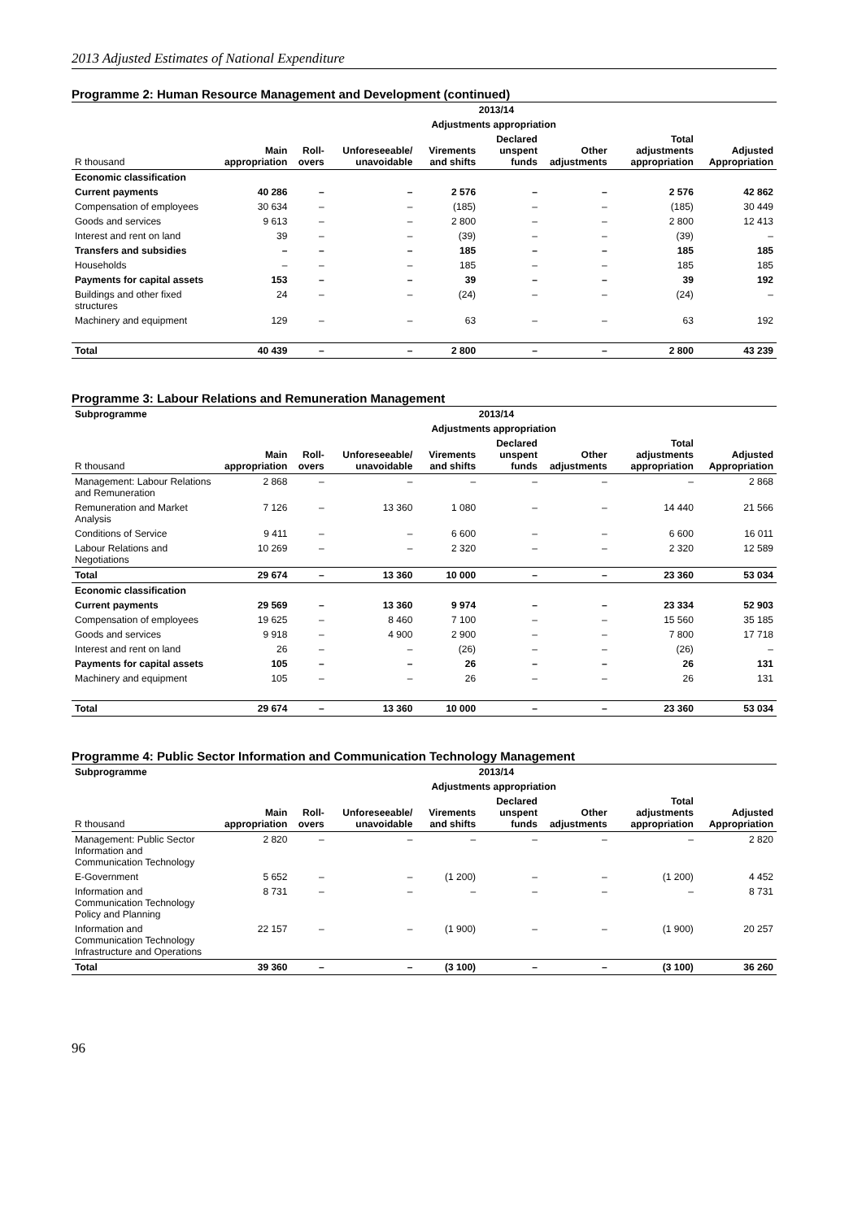2013 Adjusted Estimates of National Expenditure
Programme 2: Human Resource Management and Development (continued)
| | 2013/14 | | | | | | | |
| --- | --- | --- | --- | --- | --- | --- | --- | --- |
| | | Adjustments appropriation | | | | | | |
| R thousand | Main appropriation | Roll-overs | Unforeseeable/ unavoidable | Virements and shifts | Declared unspent funds | Other adjustments | Total adjustments appropriation | Adjusted Appropriation |
| Economic classification | | | | | | | | |
| Current payments | 40 286 | – | – | 2 576 | – | – | 2 576 | 42 862 |
| Compensation of employees | 30 634 | – | – | (185) | – | – | (185) | 30 449 |
| Goods and services | 9 613 | – | – | 2 800 | – | – | 2 800 | 12 413 |
| Interest and rent on land | 39 | – | – | (39) | – | – | (39) | – |
| Transfers and subsidies | – | – | – | 185 | – | – | 185 | 185 |
| Households | – | – | – | 185 | – | – | 185 | 185 |
| Payments for capital assets | 153 | – | – | 39 | – | – | 39 | 192 |
| Buildings and other fixed structures | 24 | – | – | (24) | – | – | (24) | – |
| Machinery and equipment | 129 | – | – | 63 | – | – | 63 | 192 |
| Total | 40 439 | – | – | 2 800 | – | – | 2 800 | 43 239 |
Programme 3: Labour Relations and Remuneration Management
| Subprogramme | 2013/14 | | | | | | | |
| --- | --- | --- | --- | --- | --- | --- | --- | --- |
| | | Adjustments appropriation | | | | | | |
| R thousand | Main appropriation | Roll-overs | Unforeseeable/ unavoidable | Virements and shifts | Declared unspent funds | Other adjustments | Total adjustments appropriation | Adjusted Appropriation |
| Management: Labour Relations and Remuneration | 2 868 | – | – | – | – | – | – | 2 868 |
| Remuneration and Market Analysis | 7 126 | – | 13 360 | 1 080 | – | – | 14 440 | 21 566 |
| Conditions of Service | 9 411 | – | – | 6 600 | – | – | 6 600 | 16 011 |
| Labour Relations and Negotiations | 10 269 | – | – | 2 320 | – | – | 2 320 | 12 589 |
| Total | 29 674 | – | 13 360 | 10 000 | – | – | 23 360 | 53 034 |
| Economic classification | | | | | | | | |
| Current payments | 29 569 | – | 13 360 | 9 974 | – | – | 23 334 | 52 903 |
| Compensation of employees | 19 625 | – | 8 460 | 7 100 | – | – | 15 560 | 35 185 |
| Goods and services | 9 918 | – | 4 900 | 2 900 | – | – | 7 800 | 17 718 |
| Interest and rent on land | 26 | – | – | (26) | – | – | (26) | – |
| Payments for capital assets | 105 | – | – | 26 | – | – | 26 | 131 |
| Machinery and equipment | 105 | – | – | 26 | – | – | 26 | 131 |
| Total | 29 674 | – | 13 360 | 10 000 | – | – | 23 360 | 53 034 |
Programme 4: Public Sector Information and Communication Technology Management
| Subprogramme | 2013/14 | | | | | | | |
| --- | --- | --- | --- | --- | --- | --- | --- | --- |
| | | Adjustments appropriation | | | | | | |
| R thousand | Main appropriation | Roll-overs | Unforeseeable/ unavoidable | Virements and shifts | Declared unspent funds | Other adjustments | Total adjustments appropriation | Adjusted Appropriation |
| Management: Public Sector Information and Communication Technology | 2 820 | – | – | – | – | – | – | 2 820 |
| E-Government | 5 652 | – | – | (1 200) | – | – | (1 200) | 4 452 |
| Information and Communication Technology Policy and Planning | 8 731 | – | – | – | – | – | – | 8 731 |
| Information and Communication Technology Infrastructure and Operations | 22 157 | – | – | (1 900) | – | – | (1 900) | 20 257 |
| Total | 39 360 | – | – | (3 100) | – | – | (3 100) | 36 260 |
96